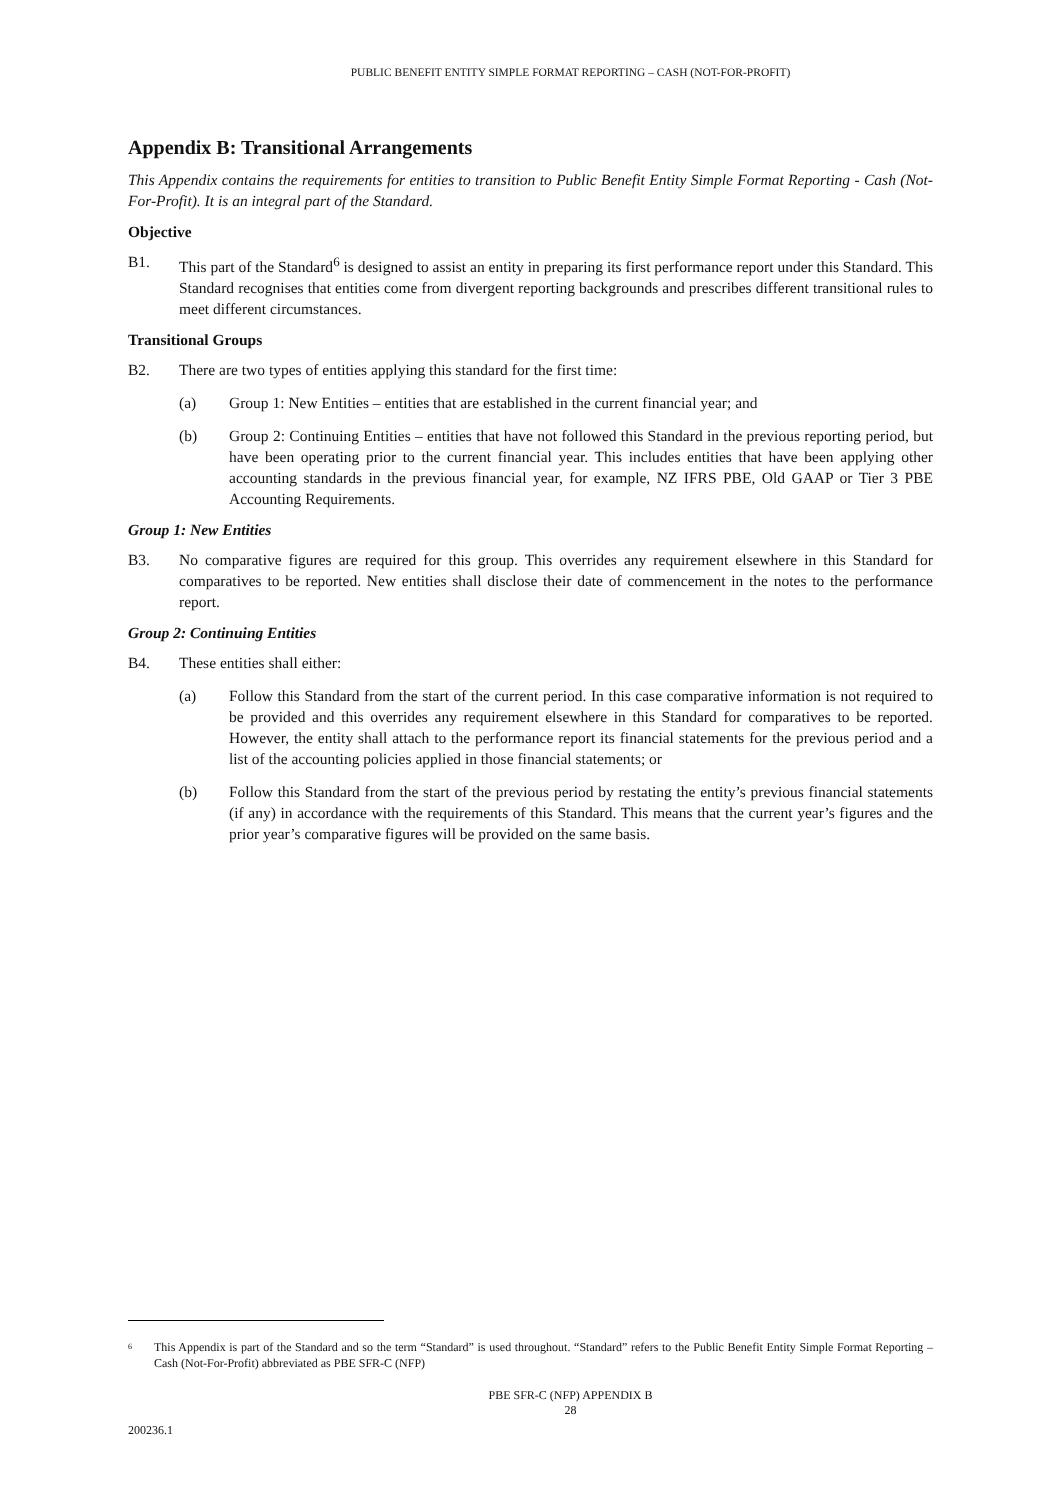PUBLIC BENEFIT ENTITY SIMPLE FORMAT REPORTING – CASH (NOT-FOR-PROFIT)
Appendix B: Transitional Arrangements
This Appendix contains the requirements for entities to transition to Public Benefit Entity Simple Format Reporting - Cash (Not-For-Profit). It is an integral part of the Standard.
Objective
B1. This part of the Standard<sup>6</sup> is designed to assist an entity in preparing its first performance report under this Standard. This Standard recognises that entities come from divergent reporting backgrounds and prescribes different transitional rules to meet different circumstances.
Transitional Groups
B2. There are two types of entities applying this standard for the first time:
(a) Group 1: New Entities – entities that are established in the current financial year; and
(b) Group 2: Continuing Entities – entities that have not followed this Standard in the previous reporting period, but have been operating prior to the current financial year. This includes entities that have been applying other accounting standards in the previous financial year, for example, NZ IFRS PBE, Old GAAP or Tier 3 PBE Accounting Requirements.
Group 1: New Entities
B3. No comparative figures are required for this group. This overrides any requirement elsewhere in this Standard for comparatives to be reported. New entities shall disclose their date of commencement in the notes to the performance report.
Group 2: Continuing Entities
B4. These entities shall either:
(a) Follow this Standard from the start of the current period. In this case comparative information is not required to be provided and this overrides any requirement elsewhere in this Standard for comparatives to be reported. However, the entity shall attach to the performance report its financial statements for the previous period and a list of the accounting policies applied in those financial statements; or
(b) Follow this Standard from the start of the previous period by restating the entity’s previous financial statements (if any) in accordance with the requirements of this Standard. This means that the current year’s figures and the prior year’s comparative figures will be provided on the same basis.
6 This Appendix is part of the Standard and so the term “Standard” is used throughout. “Standard” refers to the Public Benefit Entity Simple Format Reporting – Cash (Not-For-Profit) abbreviated as PBE SFR-C (NFP)
PBE SFR-C (NFP) APPENDIX B
28
200236.1